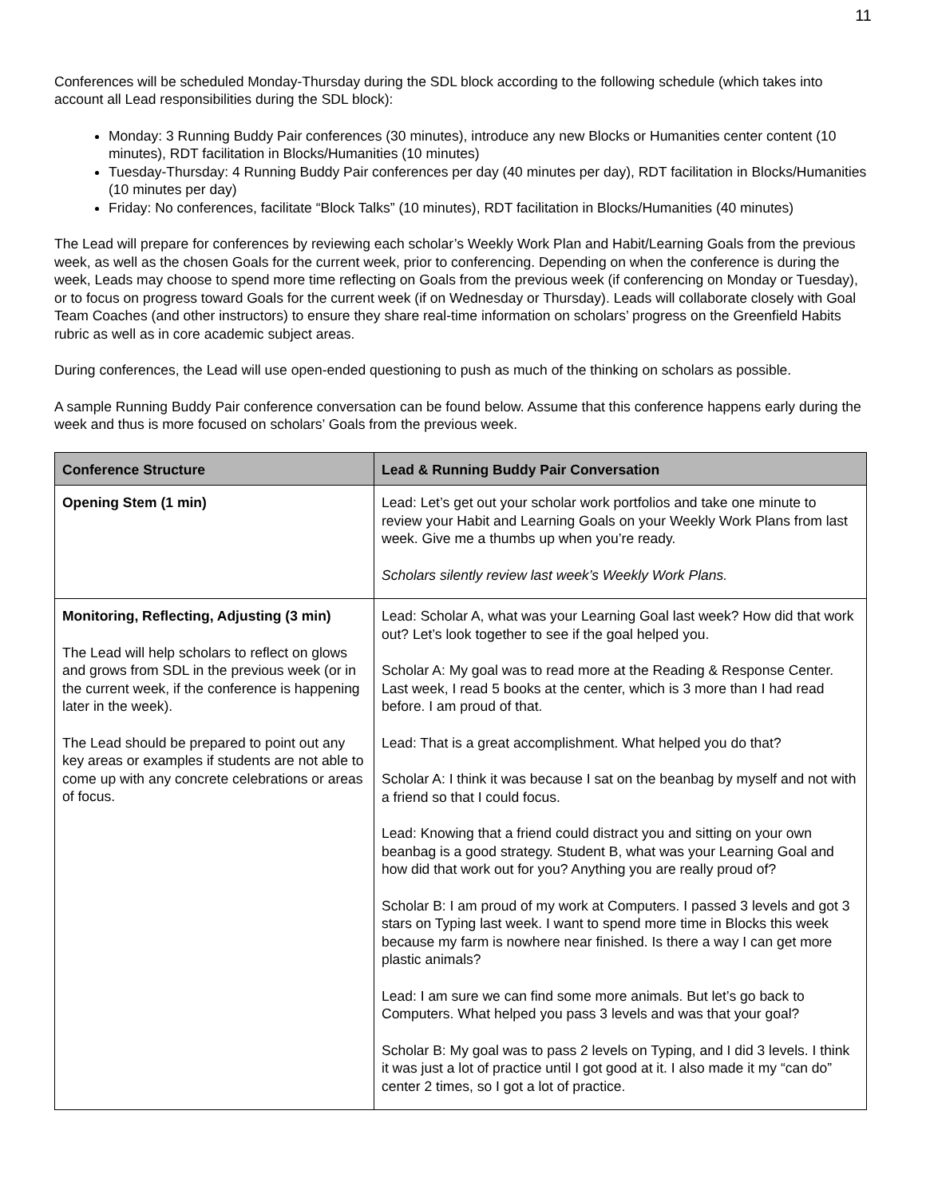11
Conferences will be scheduled Monday-Thursday during the SDL block according to the following schedule (which takes into account all Lead responsibilities during the SDL block):
Monday: 3 Running Buddy Pair conferences (30 minutes), introduce any new Blocks or Humanities center content (10 minutes), RDT facilitation in Blocks/Humanities (10 minutes)
Tuesday-Thursday: 4 Running Buddy Pair conferences per day (40 minutes per day), RDT facilitation in Blocks/Humanities (10 minutes per day)
Friday: No conferences, facilitate “Block Talks” (10 minutes), RDT facilitation in Blocks/Humanities (40 minutes)
The Lead will prepare for conferences by reviewing each scholar’s Weekly Work Plan and Habit/Learning Goals from the previous week, as well as the chosen Goals for the current week, prior to conferencing. Depending on when the conference is during the week, Leads may choose to spend more time reflecting on Goals from the previous week (if conferencing on Monday or Tuesday), or to focus on progress toward Goals for the current week (if on Wednesday or Thursday). Leads will collaborate closely with Goal Team Coaches (and other instructors) to ensure they share real-time information on scholars’ progress on the Greenfield Habits rubric as well as in core academic subject areas.
During conferences, the Lead will use open-ended questioning to push as much of the thinking on scholars as possible.
A sample Running Buddy Pair conference conversation can be found below. Assume that this conference happens early during the week and thus is more focused on scholars’ Goals from the previous week.
| Conference Structure | Lead & Running Buddy Pair Conversation |
| --- | --- |
| Opening Stem (1 min) | Lead: Let’s get out your scholar work portfolios and take one minute to review your Habit and Learning Goals on your Weekly Work Plans from last week. Give me a thumbs up when you’re ready. Scholars silently review last week’s Weekly Work Plans. |
| Monitoring, Reflecting, Adjusting (3 min) The Lead will help scholars to reflect on glows and grows from SDL in the previous week (or in the current week, if the conference is happening later in the week). The Lead should be prepared to point out any key areas or examples if students are not able to come up with any concrete celebrations or areas of focus. | Lead: Scholar A, what was your Learning Goal last week? How did that work out? Let’s look together to see if the goal helped you. Scholar A: My goal was to read more at the Reading & Response Center. Last week, I read 5 books at the center, which is 3 more than I had read before. I am proud of that. Lead: That is a great accomplishment. What helped you do that? Scholar A: I think it was because I sat on the beanbag by myself and not with a friend so that I could focus. Lead: Knowing that a friend could distract you and sitting on your own beanbag is a good strategy. Student B, what was your Learning Goal and how did that work out for you? Anything you are really proud of? Scholar B: I am proud of my work at Computers. I passed 3 levels and got 3 stars on Typing last week. I want to spend more time in Blocks this week because my farm is nowhere near finished. Is there a way I can get more plastic animals? Lead: I am sure we can find some more animals. But let’s go back to Computers. What helped you pass 3 levels and was that your goal? Scholar B: My goal was to pass 2 levels on Typing, and I did 3 levels. I think it was just a lot of practice until I got good at it. I also made it my “can do” center 2 times, so I got a lot of practice. |